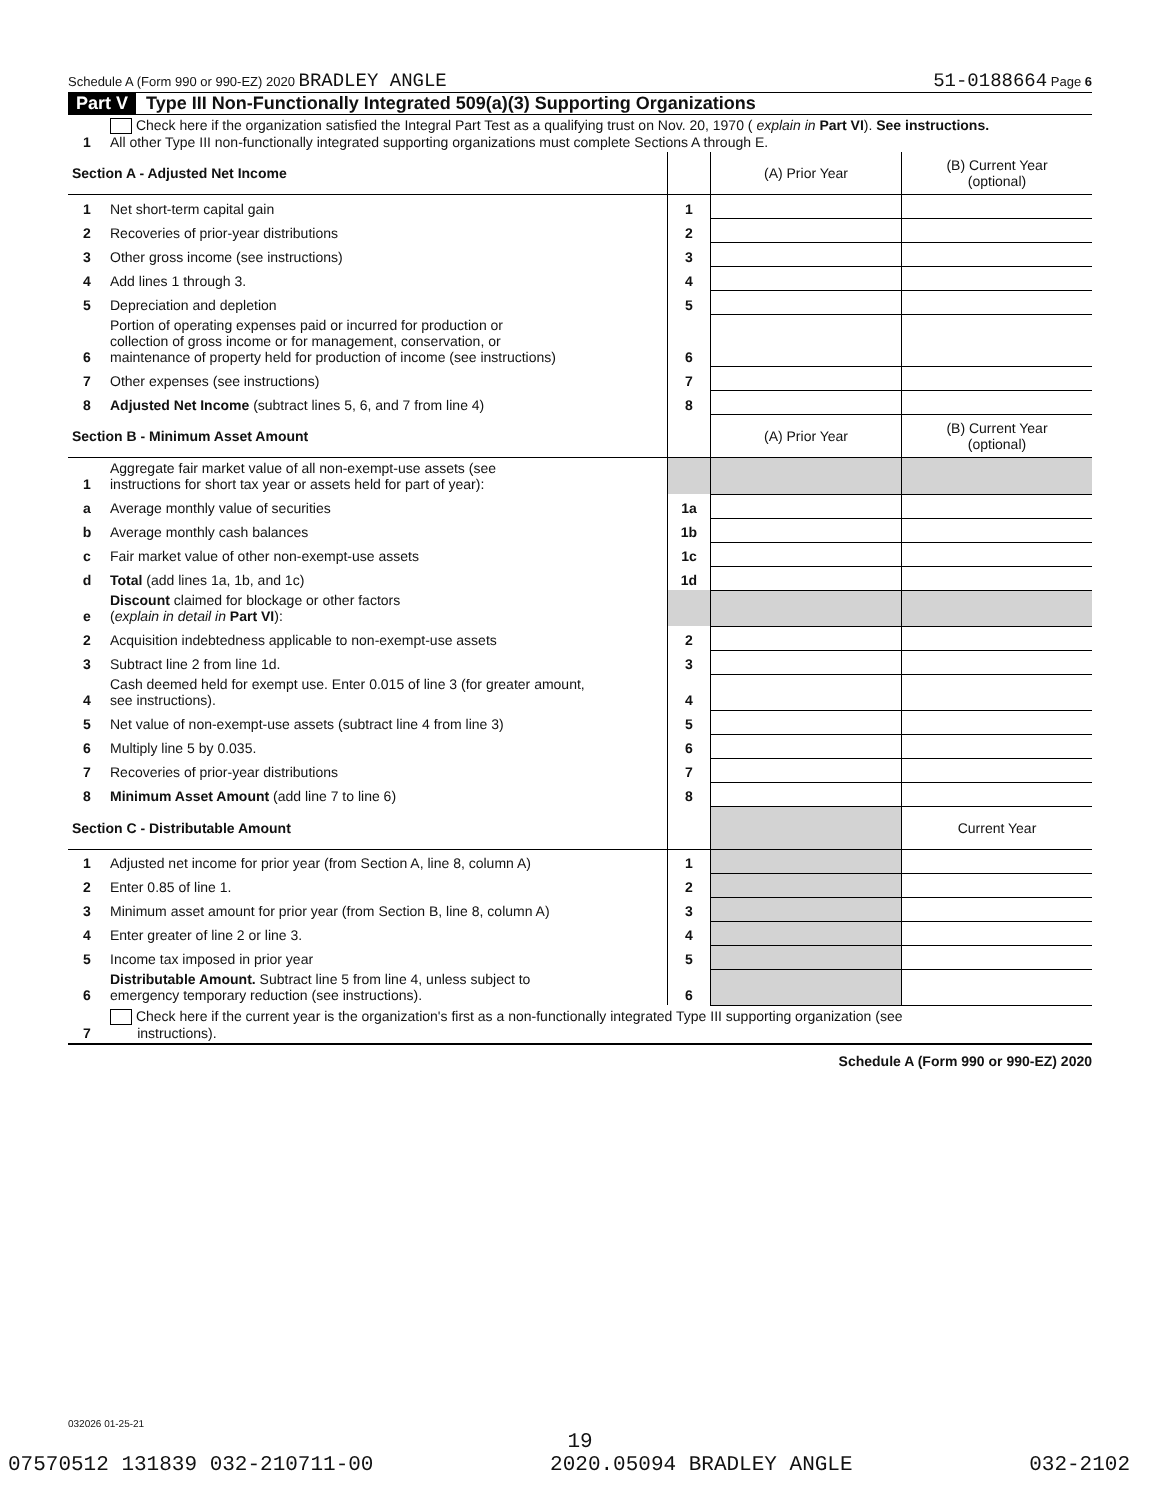Schedule A (Form 990 or 990-EZ) 2020 BRADLEY ANGLE 51-0188664 Page 6
Part V Type III Non-Functionally Integrated 509(a)(3) Supporting Organizations
| 1 | Check here if the organization satisfied the Integral Part Test as a qualifying trust on Nov. 20, 1970 ( explain in Part VI ). See instructions. All other Type III non-functionally integrated supporting organizations must complete Sections A through E. | | | |
| Section A - Adjusted Net Income | | | (A) Prior Year | (B) Current Year (optional) |
| 1 | Net short-term capital gain | 1 | | |
| 2 | Recoveries of prior-year distributions | 2 | | |
| 3 | Other gross income (see instructions) | 3 | | |
| 4 | Add lines 1 through 3. | 4 | | |
| 5 | Depreciation and depletion | 5 | | |
| 6 | Portion of operating expenses paid or incurred for production or collection of gross income or for management, conservation, or maintenance of property held for production of income (see instructions) | 6 | | |
| 7 | Other expenses (see instructions) | 7 | | |
| 8 | Adjusted Net Income (subtract lines 5, 6, and 7 from line 4) | 8 | | |
| Section B - Minimum Asset Amount | | | (A) Prior Year | (B) Current Year (optional) |
| 1 | Aggregate fair market value of all non-exempt-use assets (see instructions for short tax year or assets held for part of year): | | | |
| a | Average monthly value of securities | 1a | | |
| b | Average monthly cash balances | 1b | | |
| c | Fair market value of other non-exempt-use assets | 1c | | |
| d | Total (add lines 1a, 1b, and 1c) | 1d | | |
| e | Discount claimed for blockage or other factors ( explain in detail in Part VI ): | | | |
| 2 | Acquisition indebtedness applicable to non-exempt-use assets | 2 | | |
| 3 | Subtract line 2 from line 1d. | 3 | | |
| 4 | Cash deemed held for exempt use. Enter 0.015 of line 3 (for greater amount, see instructions). | 4 | | |
| 5 | Net value of non-exempt-use assets (subtract line 4 from line 3) | 5 | | |
| 6 | Multiply line 5 by 0.035. | 6 | | |
| 7 | Recoveries of prior-year distributions | 7 | | |
| 8 | Minimum Asset Amount (add line 7 to line 6) | 8 | | |
| Section C - Distributable Amount | | | | Current Year |
| 1 | Adjusted net income for prior year (from Section A, line 8, column A) | 1 | | |
| 2 | Enter 0.85 of line 1. | 2 | | |
| 3 | Minimum asset amount for prior year (from Section B, line 8, column A) | 3 | | |
| 4 | Enter greater of line 2 or line 3. | 4 | | |
| 5 | Income tax imposed in prior year | 5 | | |
| 6 | Distributable Amount. Subtract line 5 from line 4, unless subject to emergency temporary reduction (see instructions). | 6 | | |
| 7 | Check here if the current year is the organization's first as a non-functionally integrated Type III supporting organization (see instructions). | | | |
Schedule A (Form 990 or 990-EZ) 2020
032026 01-25-21
19
07570512 131839 032-210711-00 2020.05094 BRADLEY ANGLE 032-2102